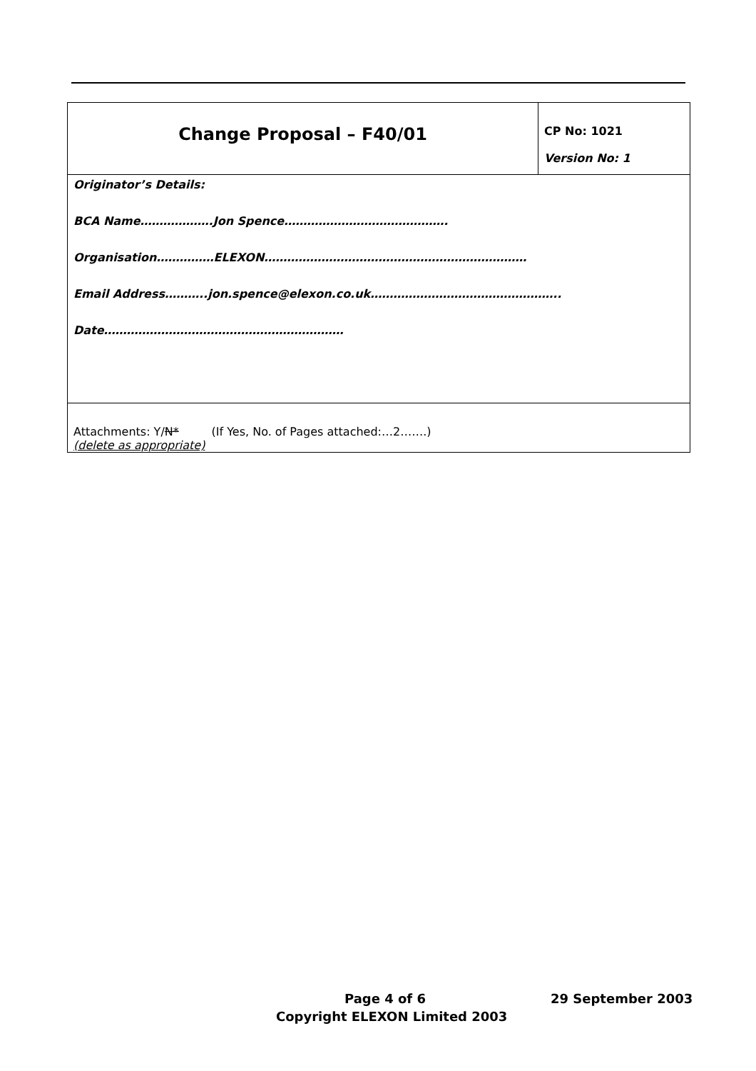| Change Proposal – F40/01 | CP No: 1021 Version No: 1 |
| Originator’s Details: BCA Name……………….Jon Spence……………………………………. Organisation……………ELEXON…………………………………………………………… Email Address………..jon.spence@elexon.co.uk………………………………………….. Date……………………………………………………… | |
| Attachments: Y/ N* (If Yes, No. of Pages attached:…2…….) (delete as appropriate) | |
Page 4 of 6 29 September 2003
Copyright ELEXON Limited 2003